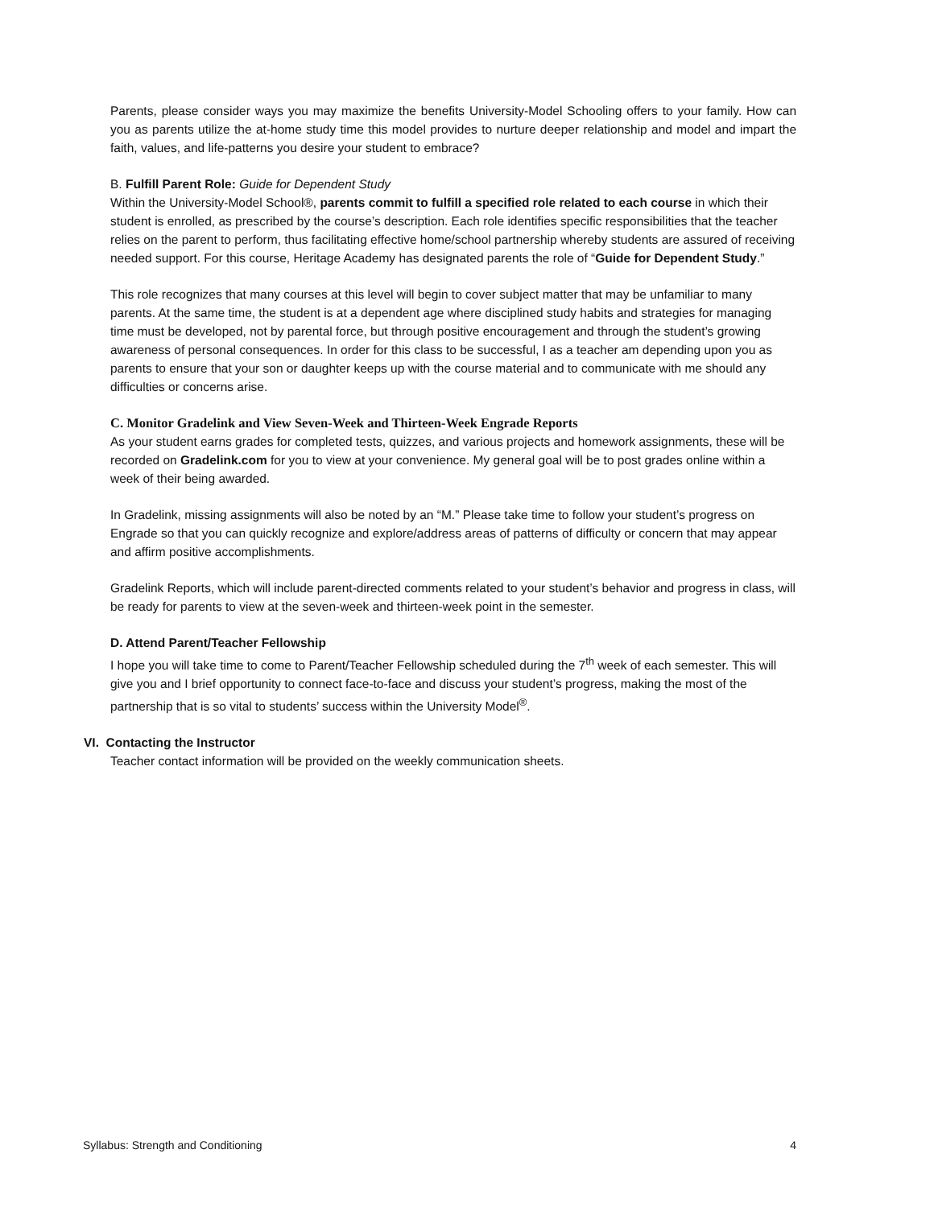Parents, please consider ways you may maximize the benefits University-Model Schooling offers to your family. How can you as parents utilize the at-home study time this model provides to nurture deeper relationship and model and impart the faith, values, and life-patterns you desire your student to embrace?
B. Fulfill Parent Role: Guide for Dependent Study
Within the University-Model School®, parents commit to fulfill a specified role related to each course in which their student is enrolled, as prescribed by the course’s description. Each role identifies specific responsibilities that the teacher relies on the parent to perform, thus facilitating effective home/school partnership whereby students are assured of receiving needed support. For this course, Heritage Academy has designated parents the role of “Guide for Dependent Study.”
This role recognizes that many courses at this level will begin to cover subject matter that may be unfamiliar to many parents. At the same time, the student is at a dependent age where disciplined study habits and strategies for managing time must be developed, not by parental force, but through positive encouragement and through the student’s growing awareness of personal consequences. In order for this class to be successful, I as a teacher am depending upon you as parents to ensure that your son or daughter keeps up with the course material and to communicate with me should any difficulties or concerns arise.
C. Monitor Gradelink and View Seven-Week and Thirteen-Week Engrade Reports
As your student earns grades for completed tests, quizzes, and various projects and homework assignments, these will be recorded on Gradelink.com for you to view at your convenience. My general goal will be to post grades online within a week of their being awarded.
In Gradelink, missing assignments will also be noted by an “M.” Please take time to follow your student’s progress on Engrade so that you can quickly recognize and explore/address areas of patterns of difficulty or concern that may appear and affirm positive accomplishments.
Gradelink Reports, which will include parent-directed comments related to your student’s behavior and progress in class, will be ready for parents to view at the seven-week and thirteen-week point in the semester.
D. Attend Parent/Teacher Fellowship
I hope you will take time to come to Parent/Teacher Fellowship scheduled during the 7<sup>th</sup> week of each semester. This will give you and I brief opportunity to connect face-to-face and discuss your student’s progress, making the most of the partnership that is so vital to students’ success within the University Model<sup>®</sup>.
VI. Contacting the Instructor
Teacher contact information will be provided on the weekly communication sheets.
Syllabus: Strength and Conditioning 4